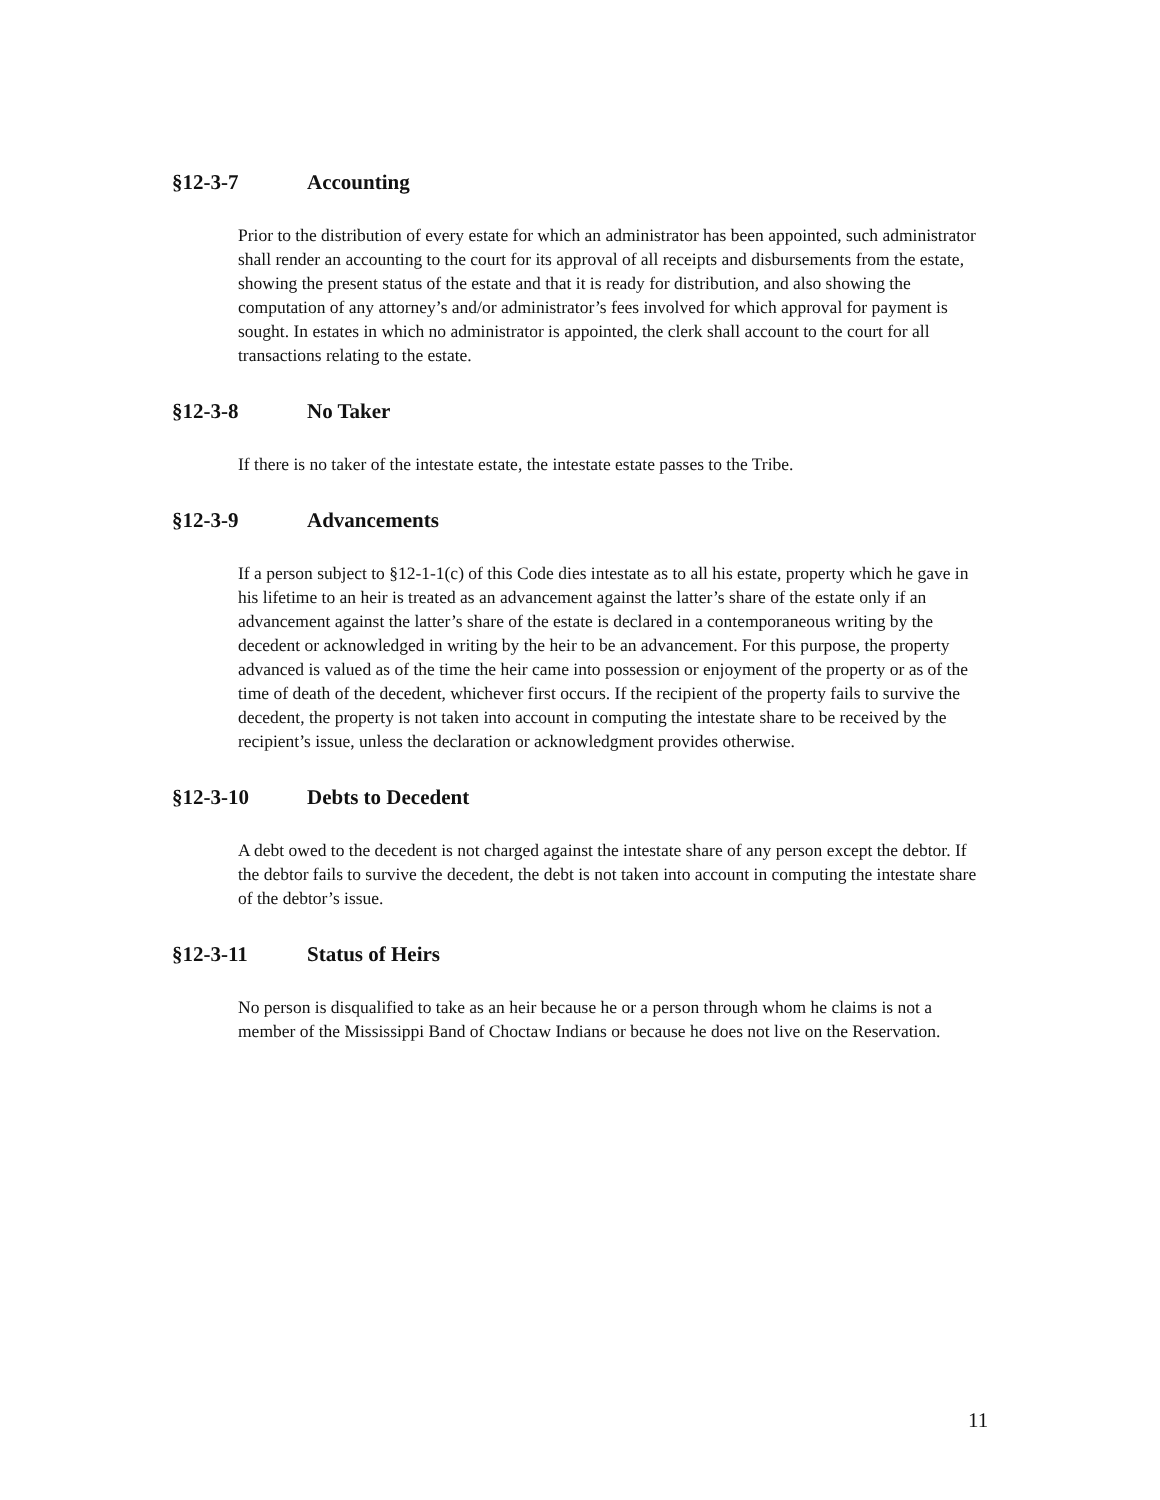§12-3-7 Accounting
Prior to the distribution of every estate for which an administrator has been appointed, such administrator shall render an accounting to the court for its approval of all receipts and disbursements from the estate, showing the present status of the estate and that it is ready for distribution, and also showing the computation of any attorney’s and/or administrator’s fees involved for which approval for payment is sought. In estates in which no administrator is appointed, the clerk shall account to the court for all transactions relating to the estate.
§12-3-8 No Taker
If there is no taker of the intestate estate, the intestate estate passes to the Tribe.
§12-3-9 Advancements
If a person subject to §12-1-1(c) of this Code dies intestate as to all his estate, property which he gave in his lifetime to an heir is treated as an advancement against the latter’s share of the estate only if an advancement against the latter’s share of the estate is declared in a contemporaneous writing by the decedent or acknowledged in writing by the heir to be an advancement. For this purpose, the property advanced is valued as of the time the heir came into possession or enjoyment of the property or as of the time of death of the decedent, whichever first occurs. If the recipient of the property fails to survive the decedent, the property is not taken into account in computing the intestate share to be received by the recipient’s issue, unless the declaration or acknowledgment provides otherwise.
§12-3-10 Debts to Decedent
A debt owed to the decedent is not charged against the intestate share of any person except the debtor. If the debtor fails to survive the decedent, the debt is not taken into account in computing the intestate share of the debtor’s issue.
§12-3-11 Status of Heirs
No person is disqualified to take as an heir because he or a person through whom he claims is not a member of the Mississippi Band of Choctaw Indians or because he does not live on the Reservation.
11